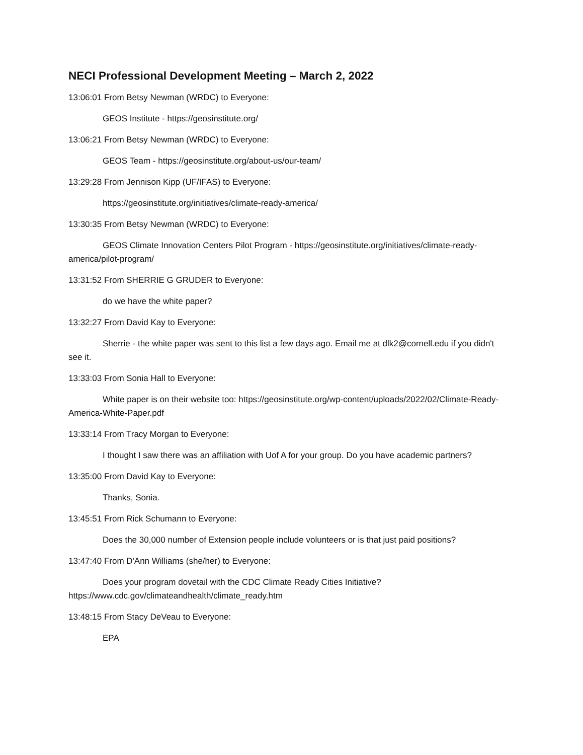NECI Professional Development Meeting – March 2, 2022
13:06:01 From Betsy Newman (WRDC) to Everyone:
GEOS Institute - https://geosinstitute.org/
13:06:21 From Betsy Newman (WRDC) to Everyone:
GEOS Team - https://geosinstitute.org/about-us/our-team/
13:29:28 From Jennison Kipp (UF/IFAS) to Everyone:
https://geosinstitute.org/initiatives/climate-ready-america/
13:30:35 From Betsy Newman (WRDC) to Everyone:
GEOS Climate Innovation Centers Pilot Program - https://geosinstitute.org/initiatives/climate-ready-america/pilot-program/
13:31:52 From SHERRIE G GRUDER to Everyone:
do we have the white paper?
13:32:27 From David Kay to Everyone:
Sherrie - the white paper was sent to this list a few days ago. Email me at dlk2@cornell.edu if you didn't see it.
13:33:03 From Sonia Hall to Everyone:
White paper is on their website too: https://geosinstitute.org/wp-content/uploads/2022/02/Climate-Ready-America-White-Paper.pdf
13:33:14 From Tracy Morgan to Everyone:
I thought I saw there was an affiliation with Uof A for your group. Do you have academic partners?
13:35:00 From David Kay to Everyone:
Thanks, Sonia.
13:45:51 From Rick Schumann to Everyone:
Does the 30,000 number of Extension people include volunteers or is that just paid positions?
13:47:40 From D'Ann Williams (she/her) to Everyone:
Does your program dovetail with the CDC Climate Ready Cities Initiative? https://www.cdc.gov/climateandhealth/climate_ready.htm
13:48:15 From Stacy DeVeau to Everyone:
EPA